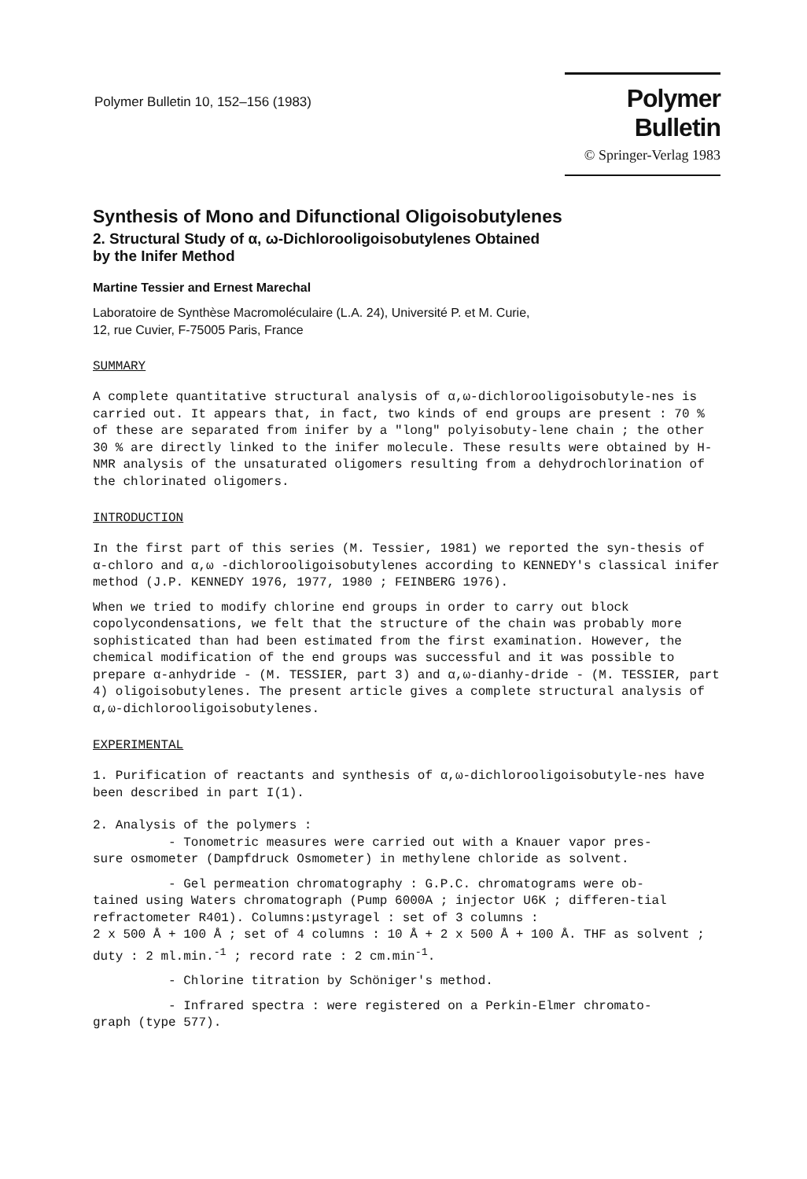Polymer Bulletin 10, 152–156 (1983)
Polymer Bulletin
© Springer-Verlag 1983
Synthesis of Mono and Difunctional Oligoisobutylenes
2. Structural Study of α, ω-Dichlorooligoisobutylenes Obtained
by the Inifer Method
Martine Tessier and Ernest Marechal
Laboratoire de Synthèse Macromoléculaire (L.A. 24), Université P. et M. Curie,
12, rue Cuvier, F-75005 Paris, France
SUMMARY
A complete quantitative structural analysis of α,ω-dichlorooligoisobutyle-nes is carried out. It appears that, in fact, two kinds of end groups are present : 70 % of these are separated from inifer by a "long" polyisobuty-lene chain ; the other 30 % are directly linked to the inifer molecule. These results were obtained by H-NMR analysis of the unsaturated oligomers resulting from a dehydrochlorination of the chlorinated oligomers.
INTRODUCTION
In the first part of this series (M. Tessier, 1981) we reported the syn-thesis of α-chloro and α,ω -dichlorooligoisobutylenes according to KENNEDY's classical inifer method (J.P. KENNEDY 1976, 1977, 1980 ; FEINBERG 1976).
When we tried to modify chlorine end groups in order to carry out block copolycondensations, we felt that the structure of the chain was probably more sophisticated than had been estimated from the first examination. However, the chemical modification of the end groups was successful and it was possible to prepare α-anhydride - (M. TESSIER, part 3) and α,ω-dianhy-dride - (M. TESSIER, part 4) oligoisobutylenes. The present article gives a complete structural analysis of α,ω-dichlorooligoisobutylenes.
EXPERIMENTAL
1. Purification of reactants and synthesis of α,ω-dichlorooligoisobutyle-nes have been described in part I(1).
2. Analysis of the polymers :
- Tonometric measures were carried out with a Knauer vapor pres-
sure osmometer (Dampfdruck Osmometer) in methylene chloride as solvent.
- Gel permeation chromatography : G.P.C. chromatograms were ob-
tained using Waters chromatograph (Pump 6000A ; injector U6K ; differen-tial refractometer R401). Columns:μstyragel : set of 3 columns :
2 x 500 Å + 100 Å ; set of 4 columns : 10 Å + 2 x 500 Å + 100 Å. THF as solvent ; duty : 2 ml.min.<sup>-1</sup> ; record rate : 2 cm.min<sup>-1</sup>.
- Chlorine titration by Schöniger's method.
- Infrared spectra : were registered on a Perkin-Elmer chromato-
graph (type 577).